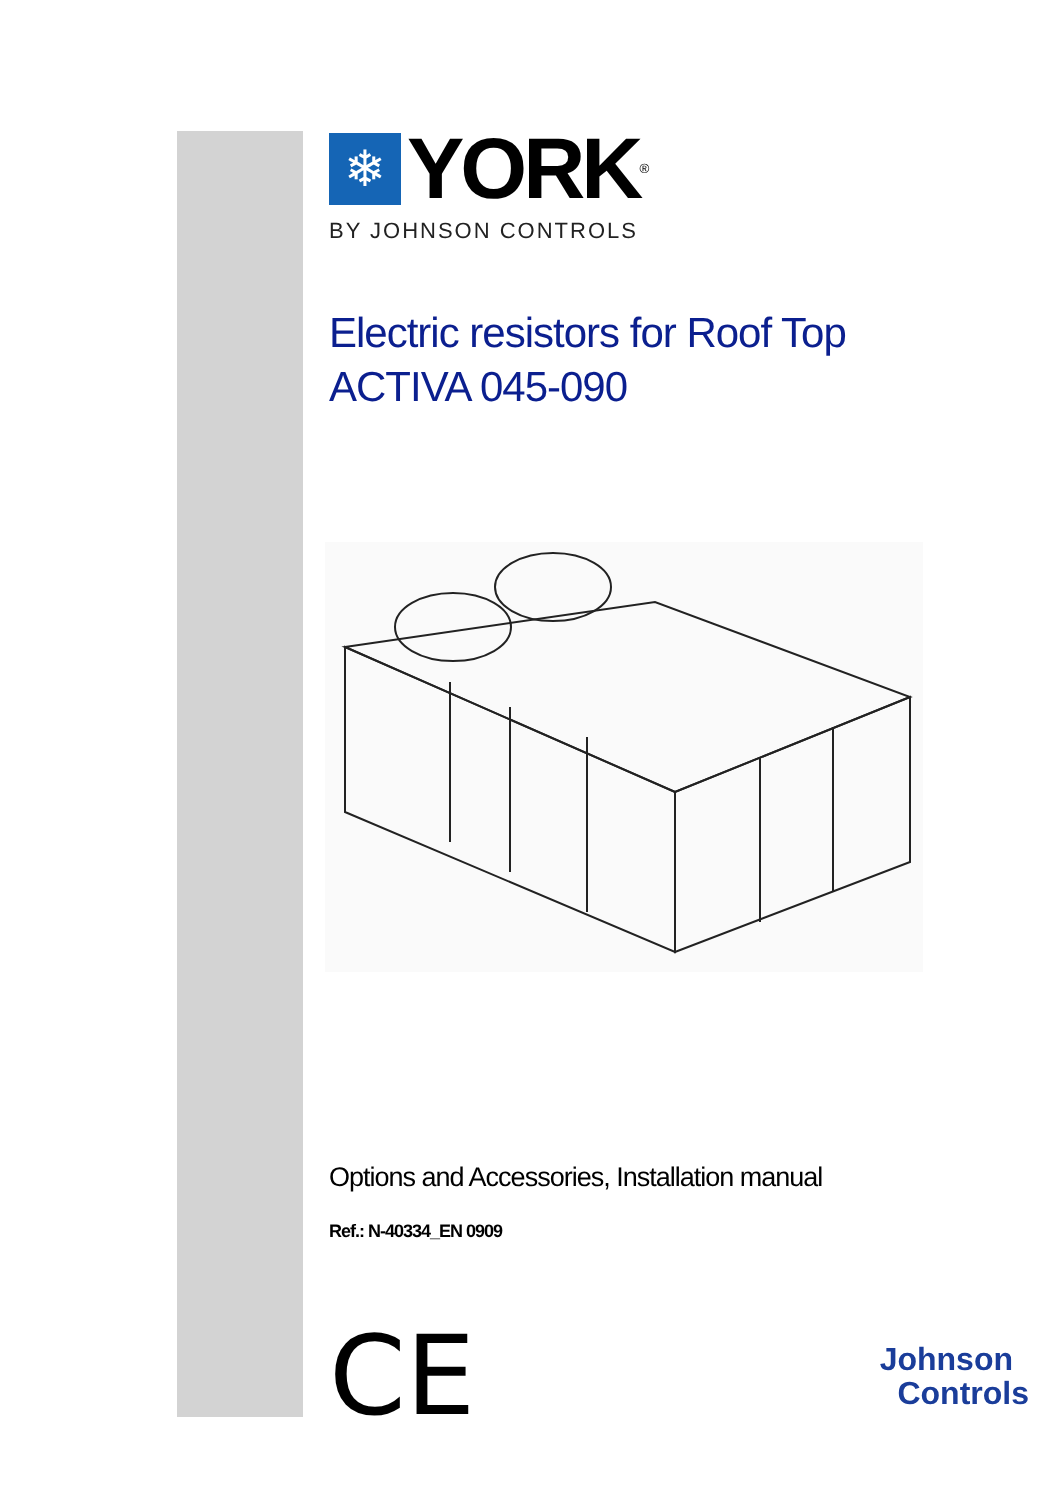❄
YORK
<sup>®</sup>
BY JOHNSON CONTROLS
Electric resistors for Roof Top
ACTIVA 045-090
Options and Accessories, Installation manual
Ref.: N-40334_EN 0909
CE
Johnson
Controls